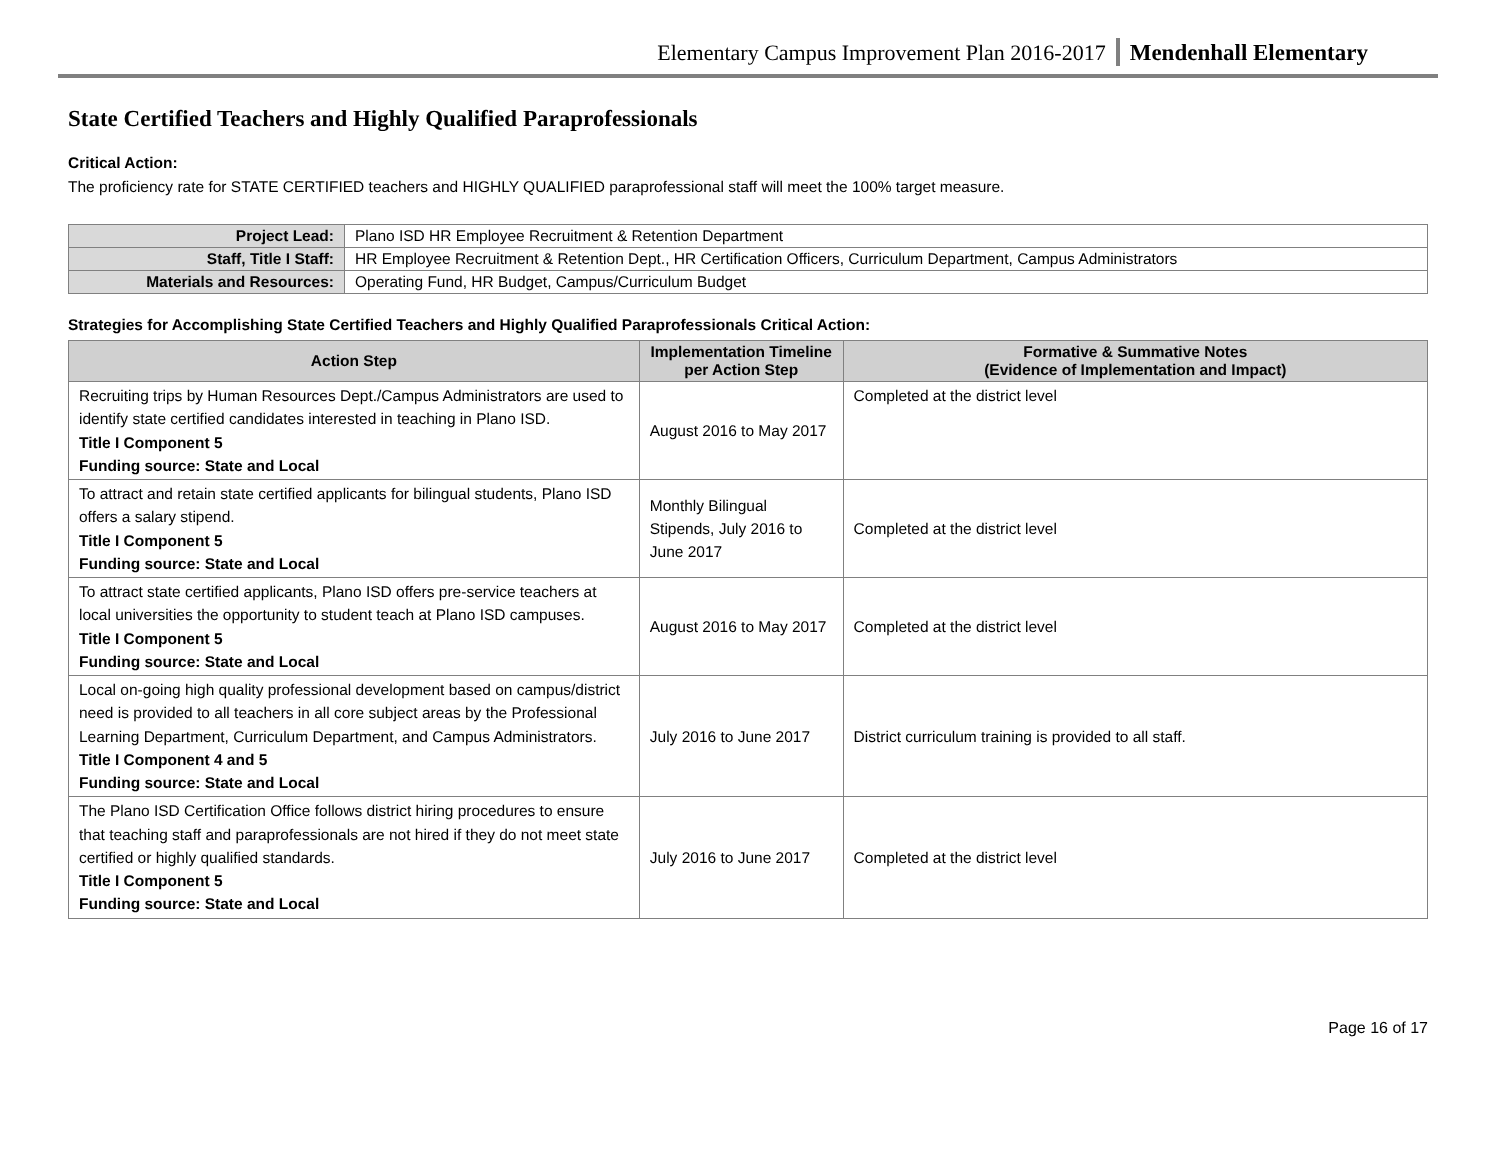Elementary Campus Improvement Plan 2016-2017 Mendenhall Elementary
State Certified Teachers and Highly Qualified Paraprofessionals
Critical Action:
The proficiency rate for STATE CERTIFIED teachers and HIGHLY QUALIFIED paraprofessional staff will meet the 100% target measure.
| Project Lead: | Plano ISD HR Employee Recruitment & Retention Department |
| Staff, Title I Staff: | HR Employee Recruitment & Retention Dept., HR Certification Officers, Curriculum Department, Campus Administrators |
| Materials and Resources: | Operating Fund, HR Budget, Campus/Curriculum Budget |
Strategies for Accomplishing State Certified Teachers and Highly Qualified Paraprofessionals Critical Action:
| Action Step | Implementation Timeline per Action Step | Formative & Summative Notes (Evidence of Implementation and Impact) |
| --- | --- | --- |
| Recruiting trips by Human Resources Dept./Campus Administrators are used to identify state certified candidates interested in teaching in Plano ISD. Title I Component 5 Funding source: State and Local | August 2016 to May 2017 | Completed at the district level |
| To attract and retain state certified applicants for bilingual students, Plano ISD offers a salary stipend. Title I Component 5 Funding source: State and Local | Monthly Bilingual Stipends, July 2016 to June 2017 | Completed at the district level |
| To attract state certified applicants, Plano ISD offers pre-service teachers at local universities the opportunity to student teach at Plano ISD campuses. Title I Component 5 Funding source: State and Local | August 2016 to May 2017 | Completed at the district level |
| Local on-going high quality professional development based on campus/district need is provided to all teachers in all core subject areas by the Professional Learning Department, Curriculum Department, and Campus Administrators. Title I Component 4 and 5 Funding source: State and Local | July 2016 to June 2017 | District curriculum training is provided to all staff. |
| The Plano ISD Certification Office follows district hiring procedures to ensure that teaching staff and paraprofessionals are not hired if they do not meet state certified or highly qualified standards. Title I Component 5 Funding source: State and Local | July 2016 to June 2017 | Completed at the district level |
Page 16 of 17